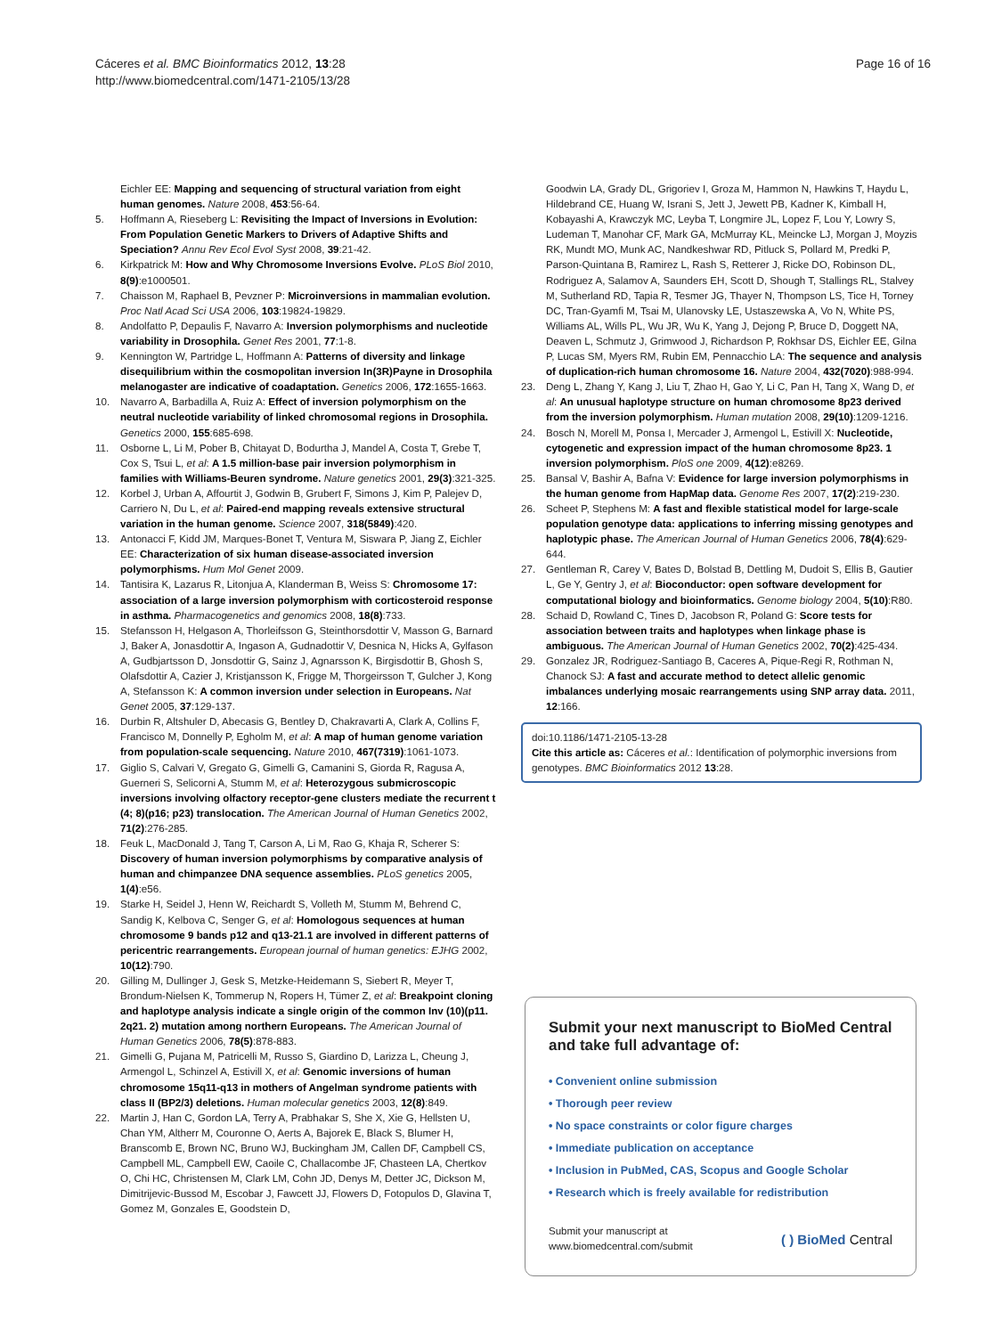Cáceres et al. BMC Bioinformatics 2012, 13:28
http://www.biomedcentral.com/1471-2105/13/28
Page 16 of 16
Eichler EE: Mapping and sequencing of structural variation from eight human genomes. Nature 2008, 453:56-64.
5. Hoffmann A, Rieseberg L: Revisiting the Impact of Inversions in Evolution: From Population Genetic Markers to Drivers of Adaptive Shifts and Speciation? Annu Rev Ecol Evol Syst 2008, 39:21-42.
6. Kirkpatrick M: How and Why Chromosome Inversions Evolve. PLoS Biol 2010, 8(9):e1000501.
7. Chaisson M, Raphael B, Pevzner P: Microinversions in mammalian evolution. Proc Natl Acad Sci USA 2006, 103:19824-19829.
8. Andolfatto P, Depaulis F, Navarro A: Inversion polymorphisms and nucleotide variability in Drosophila. Genet Res 2001, 77:1-8.
9. Kennington W, Partridge L, Hoffmann A: Patterns of diversity and linkage disequilibrium within the cosmopolitan inversion In(3R)Payne in Drosophila melanogaster are indicative of coadaptation. Genetics 2006, 172:1655-1663.
10. Navarro A, Barbadilla A, Ruiz A: Effect of inversion polymorphism on the neutral nucleotide variability of linked chromosomal regions in Drosophila. Genetics 2000, 155:685-698.
11. Osborne L, Li M, Pober B, Chitayat D, Bodurtha J, Mandel A, Costa T, Grebe T, Cox S, Tsui L, et al: A 1.5 million-base pair inversion polymorphism in families with Williams-Beuren syndrome. Nature genetics 2001, 29(3):321-325.
12. Korbel J, Urban A, Affourtit J, Godwin B, Grubert F, Simons J, Kim P, Palejev D, Carriero N, Du L, et al: Paired-end mapping reveals extensive structural variation in the human genome. Science 2007, 318(5849):420.
13. Antonacci F, Kidd JM, Marques-Bonet T, Ventura M, Siswara P, Jiang Z, Eichler EE: Characterization of six human disease-associated inversion polymorphisms. Hum Mol Genet 2009.
14. Tantisira K, Lazarus R, Litonjua A, Klanderman B, Weiss S: Chromosome 17: association of a large inversion polymorphism with corticosteroid response in asthma. Pharmacogenetics and genomics 2008, 18(8):733.
15. Stefansson H, Helgason A, Thorleifsson G, Steinthorsdottir V, Masson G, Barnard J, Baker A, Jonasdottir A, Ingason A, Gudnadottir V, Desnica N, Hicks A, Gylfason A, Gudbjartsson D, Jonsdottir G, Sainz J, Agnarsson K, Birgisdottir B, Ghosh S, Olafsdottir A, Cazier J, Kristjansson K, Frigge M, Thorgeirsson T, Gulcher J, Kong A, Stefansson K: A common inversion under selection in Europeans. Nat Genet 2005, 37:129-137.
16. Durbin R, Altshuler D, Abecasis G, Bentley D, Chakravarti A, Clark A, Collins F, Francisco M, Donnelly P, Egholm M, et al: A map of human genome variation from population-scale sequencing. Nature 2010, 467(7319):1061-1073.
17. Giglio S, Calvari V, Gregato G, Gimelli G, Camanini S, Giorda R, Ragusa A, Guerneri S, Selicorni A, Stumm M, et al: Heterozygous submicroscopic inversions involving olfactory receptor-gene clusters mediate the recurrent t (4; 8)(p16; p23) translocation. The American Journal of Human Genetics 2002, 71(2):276-285.
18. Feuk L, MacDonald J, Tang T, Carson A, Li M, Rao G, Khaja R, Scherer S: Discovery of human inversion polymorphisms by comparative analysis of human and chimpanzee DNA sequence assemblies. PLoS genetics 2005, 1(4):e56.
19. Starke H, Seidel J, Henn W, Reichardt S, Volleth M, Stumm M, Behrend C, Sandig K, Kelbova C, Senger G, et al: Homologous sequences at human chromosome 9 bands p12 and q13-21.1 are involved in different patterns of pericentric rearrangements. European journal of human genetics: EJHG 2002, 10(12):790.
20. Gilling M, Dullinger J, Gesk S, Metzke-Heidemann S, Siebert R, Meyer T, Brondum-Nielsen K, Tommerup N, Ropers H, Tümer Z, et al: Breakpoint cloning and haplotype analysis indicate a single origin of the common Inv (10)(p11. 2q21. 2) mutation among northern Europeans. The American Journal of Human Genetics 2006, 78(5):878-883.
21. Gimelli G, Pujana M, Patricelli M, Russo S, Giardino D, Larizza L, Cheung J, Armengol L, Schinzel A, Estivill X, et al: Genomic inversions of human chromosome 15q11-q13 in mothers of Angelman syndrome patients with class II (BP2/3) deletions. Human molecular genetics 2003, 12(8):849.
22. Martin J, Han C, Gordon LA, Terry A, Prabhakar S, She X, Xie G, Hellsten U, Chan YM, Altherr M, Couronne O, Aerts A, Bajorek E, Black S, Blumer H, Branscomb E, Brown NC, Bruno WJ, Buckingham JM, Callen DF, Campbell CS, Campbell ML, Campbell EW, Caoile C, Challacombe JF, Chasteen LA, Chertkov O, Chi HC, Christensen M, Clark LM, Cohn JD, Denys M, Detter JC, Dickson M, Dimitrijevic-Bussod M, Escobar J, Fawcett JJ, Flowers D, Fotopulos D, Glavina T, Gomez M, Gonzales E, Goodstein D,
Goodwin LA, Grady DL, Grigoriev I, Groza M, Hammon N, Hawkins T, Haydu L, Hildebrand CE, Huang W, Israni S, Jett J, Jewett PB, Kadner K, Kimball H, Kobayashi A, Krawczyk MC, Leyba T, Longmire JL, Lopez F, Lou Y, Lowry S, Ludeman T, Manohar CF, Mark GA, McMurray KL, Meincke LJ, Morgan J, Moyzis RK, Mundt MO, Munk AC, Nandkeshwar RD, Pitluck S, Pollard M, Predki P, Parson-Quintana B, Ramirez L, Rash S, Retterer J, Ricke DO, Robinson DL, Rodriguez A, Salamov A, Saunders EH, Scott D, Shough T, Stallings RL, Stalvey M, Sutherland RD, Tapia R, Tesmer JG, Thayer N, Thompson LS, Tice H, Torney DC, Tran-Gyamfi M, Tsai M, Ulanovsky LE, Ustaszewska A, Vo N, White PS, Williams AL, Wills PL, Wu JR, Wu K, Yang J, Dejong P, Bruce D, Doggett NA, Deaven L, Schmutz J, Grimwood J, Richardson P, Rokhsar DS, Eichler EE, Gilna P, Lucas SM, Myers RM, Rubin EM, Pennacchio LA: The sequence and analysis of duplication-rich human chromosome 16. Nature 2004, 432(7020):988-994.
23. Deng L, Zhang Y, Kang J, Liu T, Zhao H, Gao Y, Li C, Pan H, Tang X, Wang D, et al: An unusual haplotype structure on human chromosome 8p23 derived from the inversion polymorphism. Human mutation 2008, 29(10):1209-1216.
24. Bosch N, Morell M, Ponsa I, Mercader J, Armengol L, Estivill X: Nucleotide, cytogenetic and expression impact of the human chromosome 8p23. 1 inversion polymorphism. PloS one 2009, 4(12):e8269.
25. Bansal V, Bashir A, Bafna V: Evidence for large inversion polymorphisms in the human genome from HapMap data. Genome Res 2007, 17(2):219-230.
26. Scheet P, Stephens M: A fast and flexible statistical model for large-scale population genotype data: applications to inferring missing genotypes and haplotypic phase. The American Journal of Human Genetics 2006, 78(4):629-644.
27. Gentleman R, Carey V, Bates D, Bolstad B, Dettling M, Dudoit S, Ellis B, Gautier L, Ge Y, Gentry J, et al: Bioconductor: open software development for computational biology and bioinformatics. Genome biology 2004, 5(10):R80.
28. Schaid D, Rowland C, Tines D, Jacobson R, Poland G: Score tests for association between traits and haplotypes when linkage phase is ambiguous. The American Journal of Human Genetics 2002, 70(2):425-434.
29. Gonzalez JR, Rodriguez-Santiago B, Caceres A, Pique-Regi R, Rothman N, Chanock SJ: A fast and accurate method to detect allelic genomic imbalances underlying mosaic rearrangements using SNP array data. 2011, 12:166.
doi:10.1186/1471-2105-13-28
Cite this article as: Cáceres et al.: Identification of polymorphic inversions from genotypes. BMC Bioinformatics 2012 13:28.
Submit your next manuscript to BioMed Central and take full advantage of:
• Convenient online submission
• Thorough peer review
• No space constraints or color figure charges
• Immediate publication on acceptance
• Inclusion in PubMed, CAS, Scopus and Google Scholar
• Research which is freely available for redistribution
Submit your manuscript at
www.biomedcentral.com/submit
( ) BioMed Central